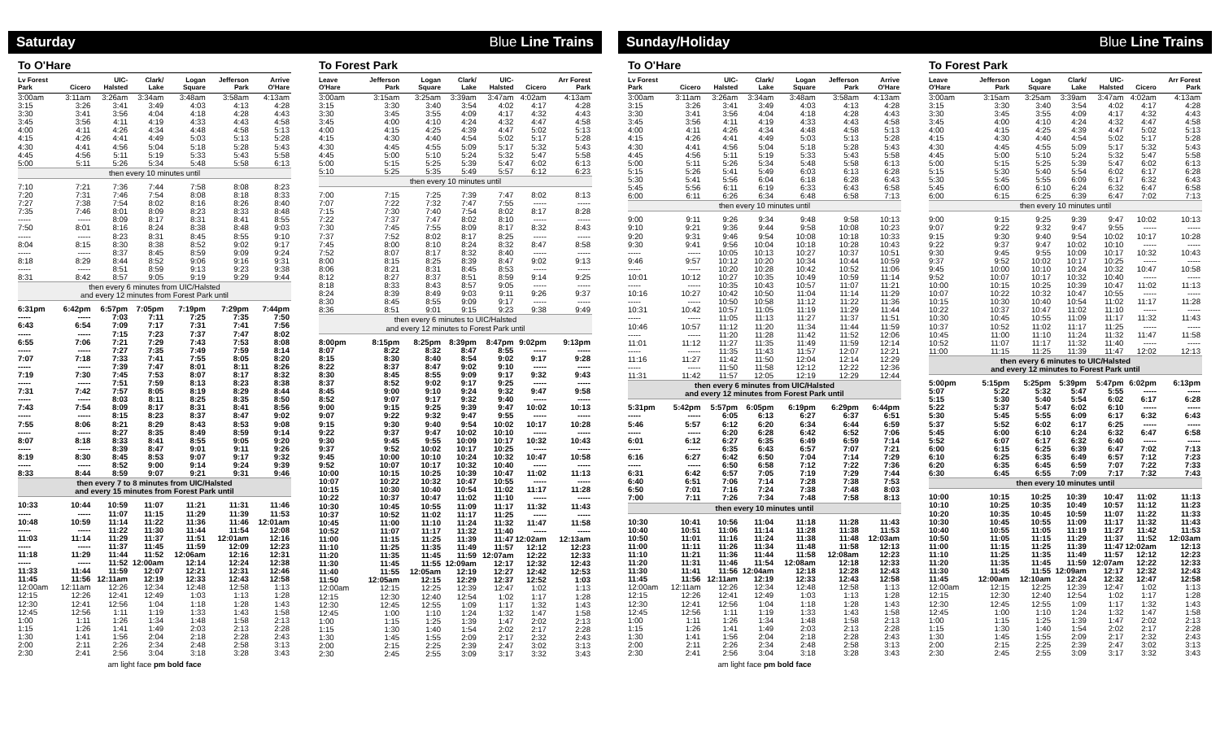Saturday Blue Line Trains
To O'Hare
| Lv Forest Park | Cicero | UIC-Halsted | Clark/ Lake | Logan Square | Jefferson Park | Arrive O'Hare |
| --- | --- | --- | --- | --- | --- | --- |
| 3:00am | 3:11am | 3:26am | 3:34am | 3:48am | 3:58am | 4:13am |
| 3:15 | 3:26 | 3:41 | 3:49 | 4:03 | 4:13 | 4:28 |
| 3:30 | 3:41 | 3:56 | 4:04 | 4:18 | 4:28 | 4:43 |
| 3:45 | 3:56 | 4:11 | 4:19 | 4:33 | 4:43 | 4:58 |
| 4:00 | 4:11 | 4:26 | 4:34 | 4:48 | 4:58 | 5:13 |
| 4:15 | 4:26 | 4:41 | 4:49 | 5:03 | 5:13 | 5:28 |
| 4:30 | 4:41 | 4:56 | 5:04 | 5:18 | 5:28 | 5:43 |
| 4:45 | 4:56 | 5:11 | 5:19 | 5:33 | 5:43 | 5:58 |
| 5:00 | 5:11 | 5:26 | 5:34 | 5:48 | 5:58 | 6:13 |
| then every 10 minutes until | | | | | | |
| 7:10 | 7:21 | 7:36 | 7:44 | 7:58 | 8:08 | 8:23 |
| 7:20 | 7:31 | 7:46 | 7:54 | 8:08 | 8:18 | 8:33 |
| 7:27 | 7:38 | 7:54 | 8:02 | 8:16 | 8:26 | 8:40 |
| 7:35 | 7:46 | 8:01 | 8:09 | 8:23 | 8:33 | 8:48 |
| ----- | ----- | 8:09 | 8:17 | 8:31 | 8:41 | 8:55 |
| 7:50 | 8:01 | 8:16 | 8:24 | 8:38 | 8:48 | 9:03 |
| ----- | ----- | 8:23 | 8:31 | 8:45 | 8:55 | 9:10 |
| 8:04 | 8:15 | 8:30 | 8:38 | 8:52 | 9:02 | 9:17 |
| ----- | ----- | 8:37 | 8:45 | 8:59 | 9:09 | 9:24 |
| 8:18 | 8:29 | 8:44 | 8:52 | 9:06 | 9:16 | 9:31 |
| ----- | ----- | 8:51 | 8:59 | 9:13 | 9:23 | 9:38 |
| 8:31 | 8:42 | 8:57 | 9:05 | 9:19 | 9:29 | 9:44 |
| then every 6 minutes from UIC/Halsted and every 12 minutes from Forest Park until | | | | | | |
| 6:31pm | 6:42pm | 6:57pm | 7:05pm | 7:19pm | 7:29pm | 7:44pm |
| ----- | ----- | 7:03 | 7:11 | 7:25 | 7:35 | 7:50 |
| 6:43 | 6:54 | 7:09 | 7:17 | 7:31 | 7:41 | 7:56 |
| ----- | ----- | 7:15 | 7:23 | 7:37 | 7:47 | 8:02 |
| 6:55 | 7:06 | 7:21 | 7:29 | 7:43 | 7:53 | 8:08 |
| ----- | ----- | 7:27 | 7:35 | 7:49 | 7:59 | 8:14 |
| 7:07 | 7:18 | 7:33 | 7:41 | 7:55 | 8:05 | 8:20 |
| ----- | ----- | 7:39 | 7:47 | 8:01 | 8:11 | 8:26 |
| 7:19 | 7:30 | 7:45 | 7:53 | 8:07 | 8:17 | 8:32 |
| ----- | ----- | 7:51 | 7:59 | 8:13 | 8:23 | 8:38 |
| 7:31 | 7:42 | 7:57 | 8:05 | 8:19 | 8:29 | 8:44 |
| ----- | ----- | 8:03 | 8:11 | 8:25 | 8:35 | 8:50 |
| 7:43 | 7:54 | 8:09 | 8:17 | 8:31 | 8:41 | 8:56 |
| ----- | ----- | 8:15 | 8:23 | 8:37 | 8:47 | 9:02 |
| 7:55 | 8:06 | 8:21 | 8:29 | 8:43 | 8:53 | 9:08 |
| ----- | ----- | 8:27 | 8:35 | 8:49 | 8:59 | 9:14 |
| 8:07 | 8:18 | 8:33 | 8:41 | 8:55 | 9:05 | 9:20 |
| ----- | ----- | 8:39 | 8:47 | 9:01 | 9:11 | 9:26 |
| 8:19 | 8:30 | 8:45 | 8:53 | 9:07 | 9:17 | 9:32 |
| ----- | ----- | 8:52 | 9:00 | 9:14 | 9:24 | 9:39 |
| 8:33 | 8:44 | 8:59 | 9:07 | 9:21 | 9:31 | 9:46 |
| then every 7 to 8 minutes from UIC/Halsted and every 15 minutes from Forest Park until | | | | | | |
| 10:33 | 10:44 | 10:59 | 11:07 | 11:21 | 11:31 | 11:46 |
| ----- | ----- | 11:07 | 11:15 | 11:29 | 11:39 | 11:53 |
| 10:48 | 10:59 | 11:14 | 11:22 | 11:36 | 11:46 | 12:01am |
| ----- | ----- | 11:22 | 11:30 | 11:44 | 11:54 | 12:08 |
| 11:03 | 11:14 | 11:29 | 11:37 | 11:51 | 12:01am | 12:16 |
| ----- | ----- | 11:37 | 11:45 | 11:59 | 12:09 | 12:23 |
| 11:18 | 11:29 | 11:44 | 11:52 | 12:06am | 12:16 | 12:31 |
| ----- | ----- | 11:52 | 12:00am | 12:14 | 12:24 | 12:38 |
| 11:33 | 11:44 | 11:59 | 12:07 | 12:21 | 12:31 | 12:46 |
| 11:45 | 11:56 | 12:11am | 12:19 | 12:33 | 12:43 | 12:58 |
| 12:00am | 12:11am | 12:26 | 12:34 | 12:48 | 12:58 | 1:13 |
| 12:15 | 12:26 | 12:41 | 12:49 | 1:03 | 1:13 | 1:28 |
| 12:30 | 12:41 | 12:56 | 1:04 | 1:18 | 1:28 | 1:43 |
| 12:45 | 12:56 | 1:11 | 1:19 | 1:33 | 1:43 | 1:58 |
| 1:00 | 1:11 | 1:26 | 1:34 | 1:48 | 1:58 | 2:13 |
| 1:15 | 1:26 | 1:41 | 1:49 | 2:03 | 2:13 | 2:28 |
| 1:30 | 1:41 | 1:56 | 2:04 | 2:18 | 2:28 | 2:43 |
| 2:00 | 2:11 | 2:26 | 2:34 | 2:48 | 2:58 | 3:13 |
| 2:30 | 2:41 | 2:56 | 3:04 | 3:18 | 3:28 | 3:43 |
am light face pm bold face
To Forest Park
| Leave O'Hare | Jefferson Park | Logan Square | Clark/ Lake | UIC-Halsted | Cicero | Arr Forest Park |
| --- | --- | --- | --- | --- | --- | --- |
| 3:00am | 3:15am | 3:25am | 3:39am | 3:47am | 4:02am | 4:13am |
| 3:15 | 3:30 | 3:40 | 3:54 | 4:02 | 4:17 | 4:28 |
| 3:30 | 3:45 | 3:55 | 4:09 | 4:17 | 4:32 | 4:43 |
| 3:45 | 4:00 | 4:10 | 4:24 | 4:32 | 4:47 | 4:58 |
| 4:00 | 4:15 | 4:25 | 4:39 | 4:47 | 5:02 | 5:13 |
| 4:15 | 4:30 | 4:40 | 4:54 | 5:02 | 5:17 | 5:28 |
| 4:30 | 4:45 | 4:55 | 5:09 | 5:17 | 5:32 | 5:43 |
| 4:45 | 5:00 | 5:10 | 5:24 | 5:32 | 5:47 | 5:58 |
| 5:00 | 5:15 | 5:25 | 5:39 | 5:47 | 6:02 | 6:13 |
| 5:10 | 5:25 | 5:35 | 5:49 | 5:57 | 6:12 | 6:23 |
| then every 10 minutes until | | | | | | |
| 7:00 | 7:15 | 7:25 | 7:39 | 7:47 | 8:02 | 8:13 |
| 7:07 | 7:22 | 7:32 | 7:47 | 7:55 | ----- | ----- |
| 7:15 | 7:30 | 7:40 | 7:54 | 8:02 | 8:17 | 8:28 |
| 7:22 | 7:37 | 7:47 | 8:02 | 8:10 | ----- | ----- |
| 7:30 | 7:45 | 7:55 | 8:09 | 8:17 | 8:32 | 8:43 |
| 7:37 | 7:52 | 8:02 | 8:17 | 8:25 | ----- | ----- |
| 7:45 | 8:00 | 8:10 | 8:24 | 8:32 | 8:47 | 8:58 |
| 7:52 | 8:07 | 8:17 | 8:32 | 8:40 | ----- | ----- |
| 8:00 | 8:15 | 8:25 | 8:39 | 8:47 | 9:02 | 9:13 |
| 8:06 | 8:21 | 8:31 | 8:45 | 8:53 | ----- | ----- |
| 8:12 | 8:27 | 8:37 | 8:51 | 8:59 | 9:14 | 9:25 |
| 8:18 | 8:33 | 8:43 | 8:57 | 9:05 | ----- | ----- |
| 8:24 | 8:39 | 8:49 | 9:03 | 9:11 | 9:26 | 9:37 |
| 8:30 | 8:45 | 8:55 | 9:09 | 9:17 | ----- | ----- |
| 8:36 | 8:51 | 9:01 | 9:15 | 9:23 | 9:38 | 9:49 |
| then every 6 minutes to UIC/Halsted and every 12 minutes to Forest Park until | | | | | | |
| 8:00pm | 8:15pm | 8:25pm | 8:39pm | 8:47pm | 9:02pm | 9:13pm |
| 8:07 | 8:22 | 8:32 | 8:47 | 8:55 | ----- | ----- |
| 8:15 | 8:30 | 8:40 | 8:54 | 9:02 | 9:17 | 9:28 |
| 8:22 | 8:37 | 8:47 | 9:02 | 9:10 | ----- | ----- |
| 8:30 | 8:45 | 8:55 | 9:09 | 9:17 | 9:32 | 9:43 |
| 8:37 | 8:52 | 9:02 | 9:17 | 9:25 | ----- | ----- |
| 8:45 | 9:00 | 9:10 | 9:24 | 9:32 | 9:47 | 9:58 |
| 8:52 | 9:07 | 9:17 | 9:32 | 9:40 | ----- | ----- |
| 9:00 | 9:15 | 9:25 | 9:39 | 9:47 | 10:02 | 10:13 |
| 9:07 | 9:22 | 9:32 | 9:47 | 9:55 | ----- | ----- |
| 9:15 | 9:30 | 9:40 | 9:54 | 10:02 | 10:17 | 10:28 |
| 9:22 | 9:37 | 9:47 | 10:02 | 10:10 | ----- | ----- |
| 9:30 | 9:45 | 9:55 | 10:09 | 10:17 | 10:32 | 10:43 |
| 9:37 | 9:52 | 10:02 | 10:17 | 10:25 | ----- | ----- |
| 9:45 | 10:00 | 10:10 | 10:24 | 10:32 | 10:47 | 10:58 |
| 9:52 | 10:07 | 10:17 | 10:32 | 10:40 | ----- | ----- |
| 10:00 | 10:15 | 10:25 | 10:39 | 10:47 | 11:02 | 11:13 |
| 10:07 | 10:22 | 10:32 | 10:47 | 10:55 | ----- | ----- |
| 10:15 | 10:30 | 10:40 | 10:54 | 11:02 | 11:17 | 11:28 |
| 10:22 | 10:37 | 10:47 | 11:02 | 11:10 | ----- | ----- |
| 10:30 | 10:45 | 10:55 | 11:09 | 11:17 | 11:32 | 11:43 |
| 10:37 | 10:52 | 11:02 | 11:17 | 11:25 | ----- | ----- |
| 10:45 | 11:00 | 11:10 | 11:24 | 11:32 | 11:47 | 11:58 |
| 10:52 | 11:07 | 11:17 | 11:32 | 11:40 | ----- | ----- |
| 11:00 | 11:15 | 11:25 | 11:39 | 11:47 | 12:02am | 12:13am |
| 11:10 | 11:25 | 11:35 | 11:49 | 11:57 | 12:12 | 12:23 |
| 11:20 | 11:35 | 11:45 | 11:59 | 12:07am | 12:22 | 12:33 |
| 11:30 | 11:45 | 11:55 | 12:09am | 12:17 | 12:32 | 12:43 |
| 11:40 | 11:55 | 12:05am | 12:19 | 12:27 | 12:42 | 12:53 |
| 11:50 | 12:05am | 12:15 | 12:29 | 12:37 | 12:52 | 1:03 |
| 12:00am | 12:15 | 12:25 | 12:39 | 12:47 | 1:02 | 1:13 |
| 12:15 | 12:30 | 12:40 | 12:54 | 1:02 | 1:17 | 1:28 |
| 12:30 | 12:45 | 12:55 | 1:09 | 1:17 | 1:32 | 1:43 |
| 12:45 | 1:00 | 1:10 | 1:24 | 1:32 | 1:47 | 1:58 |
| 1:00 | 1:15 | 1:25 | 1:39 | 1:47 | 2:02 | 2:13 |
| 1:15 | 1:30 | 1:40 | 1:54 | 2:02 | 2:17 | 2:28 |
| 1:30 | 1:45 | 1:55 | 2:09 | 2:17 | 2:32 | 2:43 |
| 2:00 | 2:15 | 2:25 | 2:39 | 2:47 | 3:02 | 3:13 |
| 2:30 | 2:45 | 2:55 | 3:09 | 3:17 | 3:32 | 3:43 |
Sunday/Holiday Blue Line Trains
To O'Hare
| Lv Forest Park | Cicero | UIC-Halsted | Clark/ Lake | Logan Square | Jefferson Park | Arrive O'Hare |
| --- | --- | --- | --- | --- | --- | --- |
| 3:00am | 3:11am | 3:26am | 3:34am | 3:48am | 3:58am | 4:13am |
| 3:15 | 3:26 | 3:41 | 3:49 | 4:03 | 4:13 | 4:28 |
| 3:30 | 3:41 | 3:56 | 4:04 | 4:18 | 4:28 | 4:43 |
| 3:45 | 3:56 | 4:11 | 4:19 | 4:33 | 4:43 | 4:58 |
| 4:00 | 4:11 | 4:26 | 4:34 | 4:48 | 4:58 | 5:13 |
| 4:15 | 4:26 | 4:41 | 4:49 | 5:03 | 5:13 | 5:28 |
| 4:30 | 4:41 | 4:56 | 5:04 | 5:18 | 5:28 | 5:43 |
| 4:45 | 4:56 | 5:11 | 5:19 | 5:33 | 5:43 | 5:58 |
| 5:00 | 5:11 | 5:26 | 5:34 | 5:48 | 5:58 | 6:13 |
| 5:15 | 5:26 | 5:41 | 5:49 | 6:03 | 6:13 | 6:28 |
| 5:30 | 5:41 | 5:56 | 6:04 | 6:18 | 6:28 | 6:43 |
| 5:45 | 5:56 | 6:11 | 6:19 | 6:33 | 6:43 | 6:58 |
| 6:00 | 6:11 | 6:26 | 6:34 | 6:48 | 6:58 | 7:13 |
| then every 10 minutes until | | | | | | |
| 9:00 | 9:11 | 9:26 | 9:34 | 9:48 | 9:58 | 10:13 |
| 9:10 | 9:21 | 9:36 | 9:44 | 9:58 | 10:08 | 10:23 |
| 9:20 | 9:31 | 9:46 | 9:54 | 10:08 | 10:18 | 10:33 |
| 9:30 | 9:41 | 9:56 | 10:04 | 10:18 | 10:28 | 10:43 |
| ----- | ----- | 10:05 | 10:13 | 10:27 | 10:37 | 10:51 |
| 9:46 | 9:57 | 10:12 | 10:20 | 10:34 | 10:44 | 10:59 |
| ----- | ----- | 10:20 | 10:28 | 10:42 | 10:52 | 11:06 |
| 10:01 | 10:12 | 10:27 | 10:35 | 10:49 | 10:59 | 11:14 |
| ----- | ----- | 10:35 | 10:43 | 10:57 | 11:07 | 11:21 |
| 10:16 | 10:27 | 10:42 | 10:50 | 11:04 | 11:14 | 11:29 |
| ----- | ----- | 10:50 | 10:58 | 11:12 | 11:22 | 11:36 |
| 10:31 | 10:42 | 10:57 | 11:05 | 11:19 | 11:29 | 11:44 |
| ----- | ----- | 11:05 | 11:13 | 11:27 | 11:37 | 11:51 |
| 10:46 | 10:57 | 11:12 | 11:20 | 11:34 | 11:44 | 11:59 |
| ----- | ----- | 11:20 | 11:28 | 11:42 | 11:52 | 12:06 |
| 11:01 | 11:12 | 11:27 | 11:35 | 11:49 | 11:59 | 12:14 |
| ----- | ----- | 11:35 | 11:43 | 11:57 | 12:07 | 12:21 |
| 11:16 | 11:27 | 11:42 | 11:50 | 12:04 | 12:14 | 12:29 |
| ----- | ----- | 11:50 | 11:58 | 12:12 | 12:22 | 12:36 |
| 11:31 | 11:42 | 11:57 | 12:05 | 12:19 | 12:29 | 12:44 |
| then every 6 minutes from UIC/Halsted and every 12 minutes from Forest Park until | | | | | | |
| 5:31pm | 5:42pm | 5:57pm | 6:05pm | 6:19pm | 6:29pm | 6:44pm |
| ----- | ----- | 6:05 | 6:13 | 6:27 | 6:37 | 6:51 |
| 5:46 | 5:57 | 6:12 | 6:20 | 6:34 | 6:44 | 6:59 |
| ----- | ----- | 6:20 | 6:28 | 6:42 | 6:52 | 7:06 |
| 6:01 | 6:12 | 6:27 | 6:35 | 6:49 | 6:59 | 7:14 |
| ----- | ----- | 6:35 | 6:43 | 6:57 | 7:07 | 7:21 |
| 6:16 | 6:27 | 6:42 | 6:50 | 7:04 | 7:14 | 7:29 |
| ----- | ----- | 6:50 | 6:58 | 7:12 | 7:22 | 7:36 |
| 6:31 | 6:42 | 6:57 | 7:05 | 7:19 | 7:29 | 7:44 |
| 6:40 | 6:51 | 7:06 | 7:14 | 7:28 | 7:38 | 7:53 |
| 6:50 | 7:01 | 7:16 | 7:24 | 7:38 | 7:48 | 8:03 |
| 7:00 | 7:11 | 7:26 | 7:34 | 7:48 | 7:58 | 8:13 |
| then every 10 minutes until | | | | | | |
| 10:30 | 10:41 | 10:56 | 11:04 | 11:18 | 11:28 | 11:43 |
| 10:40 | 10:51 | 11:06 | 11:14 | 11:28 | 11:38 | 11:53 |
| 10:50 | 11:01 | 11:16 | 11:24 | 11:38 | 11:48 | 12:03am |
| 11:00 | 11:11 | 11:26 | 11:34 | 11:48 | 11:58 | 12:13 |
| 11:10 | 11:21 | 11:36 | 11:44 | 11:58 | 12:08am | 12:23 |
| 11:20 | 11:31 | 11:46 | 11:54 | 12:08am | 12:18 | 12:33 |
| 11:30 | 11:41 | 11:56 | 12:04am | 12:18 | 12:28 | 12:43 |
| 11:45 | 11:56 | 12:11am | 12:19 | 12:33 | 12:43 | 12:58 |
| 12:00am | 12:11am | 12:26 | 12:34 | 12:48 | 12:58 | 1:13 |
| 12:15 | 12:26 | 12:41 | 12:49 | 1:03 | 1:13 | 1:28 |
| 12:30 | 12:41 | 12:56 | 1:04 | 1:18 | 1:28 | 1:43 |
| 12:45 | 12:56 | 1:11 | 1:19 | 1:33 | 1:43 | 1:58 |
| 1:00 | 1:11 | 1:26 | 1:34 | 1:48 | 1:58 | 2:13 |
| 1:15 | 1:26 | 1:41 | 1:49 | 2:03 | 2:13 | 2:28 |
| 1:30 | 1:41 | 1:56 | 2:04 | 2:18 | 2:28 | 2:43 |
| 2:00 | 2:11 | 2:26 | 2:34 | 2:48 | 2:58 | 3:13 |
| 2:30 | 2:41 | 2:56 | 3:04 | 3:18 | 3:28 | 3:43 |
am light face pm bold face
To Forest Park
| Leave O'Hare | Jefferson Park | Logan Square | Clark/ Lake | UIC-Halsted | Cicero | Arr Forest Park |
| --- | --- | --- | --- | --- | --- | --- |
| 3:00am | 3:15am | 3:25am | 3:39am | 3:47am | 4:02am | 4:13am |
| 3:15 | 3:30 | 3:40 | 3:54 | 4:02 | 4:17 | 4:28 |
| 3:30 | 3:45 | 3:55 | 4:09 | 4:17 | 4:32 | 4:43 |
| 3:45 | 4:00 | 4:10 | 4:24 | 4:32 | 4:47 | 4:58 |
| 4:00 | 4:15 | 4:25 | 4:39 | 4:47 | 5:02 | 5:13 |
| 4:15 | 4:30 | 4:40 | 4:54 | 5:02 | 5:17 | 5:28 |
| 4:30 | 4:45 | 4:55 | 5:09 | 5:17 | 5:32 | 5:43 |
| 4:45 | 5:00 | 5:10 | 5:24 | 5:32 | 5:47 | 5:58 |
| 5:00 | 5:15 | 5:25 | 5:39 | 5:47 | 6:02 | 6:13 |
| 5:15 | 5:30 | 5:40 | 5:54 | 6:02 | 6:17 | 6:28 |
| 5:30 | 5:45 | 5:55 | 6:09 | 6:17 | 6:32 | 6:43 |
| 5:45 | 6:00 | 6:10 | 6:24 | 6:32 | 6:47 | 6:58 |
| 6:00 | 6:15 | 6:25 | 6:39 | 6:47 | 7:02 | 7:13 |
| then every 10 minutes until | | | | | | |
| 9:00 | 9:15 | 9:25 | 9:39 | 9:47 | 10:02 | 10:13 |
| 9:07 | 9:22 | 9:32 | 9:47 | 9:55 | ----- | ----- |
| 9:15 | 9:30 | 9:40 | 9:54 | 10:02 | 10:17 | 10:28 |
| 9:22 | 9:37 | 9:47 | 10:02 | 10:10 | ----- | ----- |
| 9:30 | 9:45 | 9:55 | 10:09 | 10:17 | 10:32 | 10:43 |
| 9:37 | 9:52 | 10:02 | 10:17 | 10:25 | ----- | ----- |
| 9:45 | 10:00 | 10:10 | 10:24 | 10:32 | 10:47 | 10:58 |
| 9:52 | 10:07 | 10:17 | 10:32 | 10:40 | ----- | ----- |
| 10:00 | 10:15 | 10:25 | 10:39 | 10:47 | 11:02 | 11:13 |
| 10:07 | 10:22 | 10:32 | 10:47 | 10:55 | ----- | ----- |
| 10:15 | 10:30 | 10:40 | 10:54 | 11:02 | 11:17 | 11:28 |
| 10:22 | 10:37 | 10:47 | 11:02 | 11:10 | ----- | ----- |
| 10:30 | 10:45 | 10:55 | 11:09 | 11:17 | 11:32 | 11:43 |
| 10:37 | 10:52 | 11:02 | 11:17 | 11:25 | ----- | ----- |
| 10:45 | 11:00 | 11:10 | 11:24 | 11:32 | 11:47 | 11:58 |
| 10:52 | 11:07 | 11:17 | 11:32 | 11:40 | ----- | ----- |
| 11:00 | 11:15 | 11:25 | 11:39 | 11:47 | 12:02 | 12:13 |
| then every 6 minutes to UIC/Halsted and every 12 minutes to Forest Park until | | | | | | |
| 5:00pm | 5:15pm | 5:25pm | 5:39pm | 5:47pm | 6:02pm | 6:13pm |
| 5:07 | 5:22 | 5:32 | 5:47 | 5:55 | ----- | ----- |
| 5:15 | 5:30 | 5:40 | 5:54 | 6:02 | 6:17 | 6:28 |
| 5:22 | 5:37 | 5:47 | 6:02 | 6:10 | ----- | ----- |
| 5:30 | 5:45 | 5:55 | 6:09 | 6:17 | 6:32 | 6:43 |
| 5:37 | 5:52 | 6:02 | 6:17 | 6:25 | ----- | ----- |
| 5:45 | 6:00 | 6:10 | 6:24 | 6:32 | 6:47 | 6:58 |
| 5:52 | 6:07 | 6:17 | 6:32 | 6:40 | ----- | ----- |
| 6:00 | 6:15 | 6:25 | 6:39 | 6:47 | 7:02 | 7:13 |
| 6:10 | 6:25 | 6:35 | 6:49 | 6:57 | 7:12 | 7:23 |
| 6:20 | 6:35 | 6:45 | 6:59 | 7:07 | 7:22 | 7:33 |
| 6:30 | 6:45 | 6:55 | 7:09 | 7:17 | 7:32 | 7:43 |
| then every 10 minutes until | | | | | | |
| 10:00 | 10:15 | 10:25 | 10:39 | 10:47 | 11:02 | 11:13 |
| 10:10 | 10:25 | 10:35 | 10:49 | 10:57 | 11:12 | 11:23 |
| 10:20 | 10:35 | 10:45 | 10:59 | 11:07 | 11:22 | 11:33 |
| 10:30 | 10:45 | 10:55 | 11:09 | 11:17 | 11:32 | 11:43 |
| 10:40 | 10:55 | 11:05 | 11:19 | 11:27 | 11:42 | 11:53 |
| 10:50 | 11:05 | 11:15 | 11:29 | 11:37 | 11:52 | 12:03am |
| 11:00 | 11:15 | 11:25 | 11:39 | 11:47 | 12:02am | 12:13 |
| 11:10 | 11:25 | 11:35 | 11:49 | 11:57 | 12:12 | 12:23 |
| 11:20 | 11:35 | 11:45 | 11:59 | 12:07am | 12:22 | 12:33 |
| 11:30 | 11:45 | 11:55 | 12:09am | 12:17 | 12:32 | 12:43 |
| 11:45 | 12:00am | 12:10am | 12:24 | 12:32 | 12:47 | 12:58 |
| 12:00am | 12:15 | 12:25 | 12:39 | 12:47 | 1:02 | 1:13 |
| 12:15 | 12:30 | 12:40 | 12:54 | 1:02 | 1:17 | 1:28 |
| 12:30 | 12:45 | 12:55 | 1:09 | 1:17 | 1:32 | 1:43 |
| 12:45 | 1:00 | 1:10 | 1:24 | 1:32 | 1:47 | 1:58 |
| 1:00 | 1:15 | 1:25 | 1:39 | 1:47 | 2:02 | 2:13 |
| 1:15 | 1:30 | 1:40 | 1:54 | 2:02 | 2:17 | 2:28 |
| 1:30 | 1:45 | 1:55 | 2:09 | 2:17 | 2:32 | 2:43 |
| 2:00 | 2:15 | 2:25 | 2:39 | 2:47 | 3:02 | 3:13 |
| 2:30 | 2:45 | 2:55 | 3:09 | 3:17 | 3:32 | 3:43 |